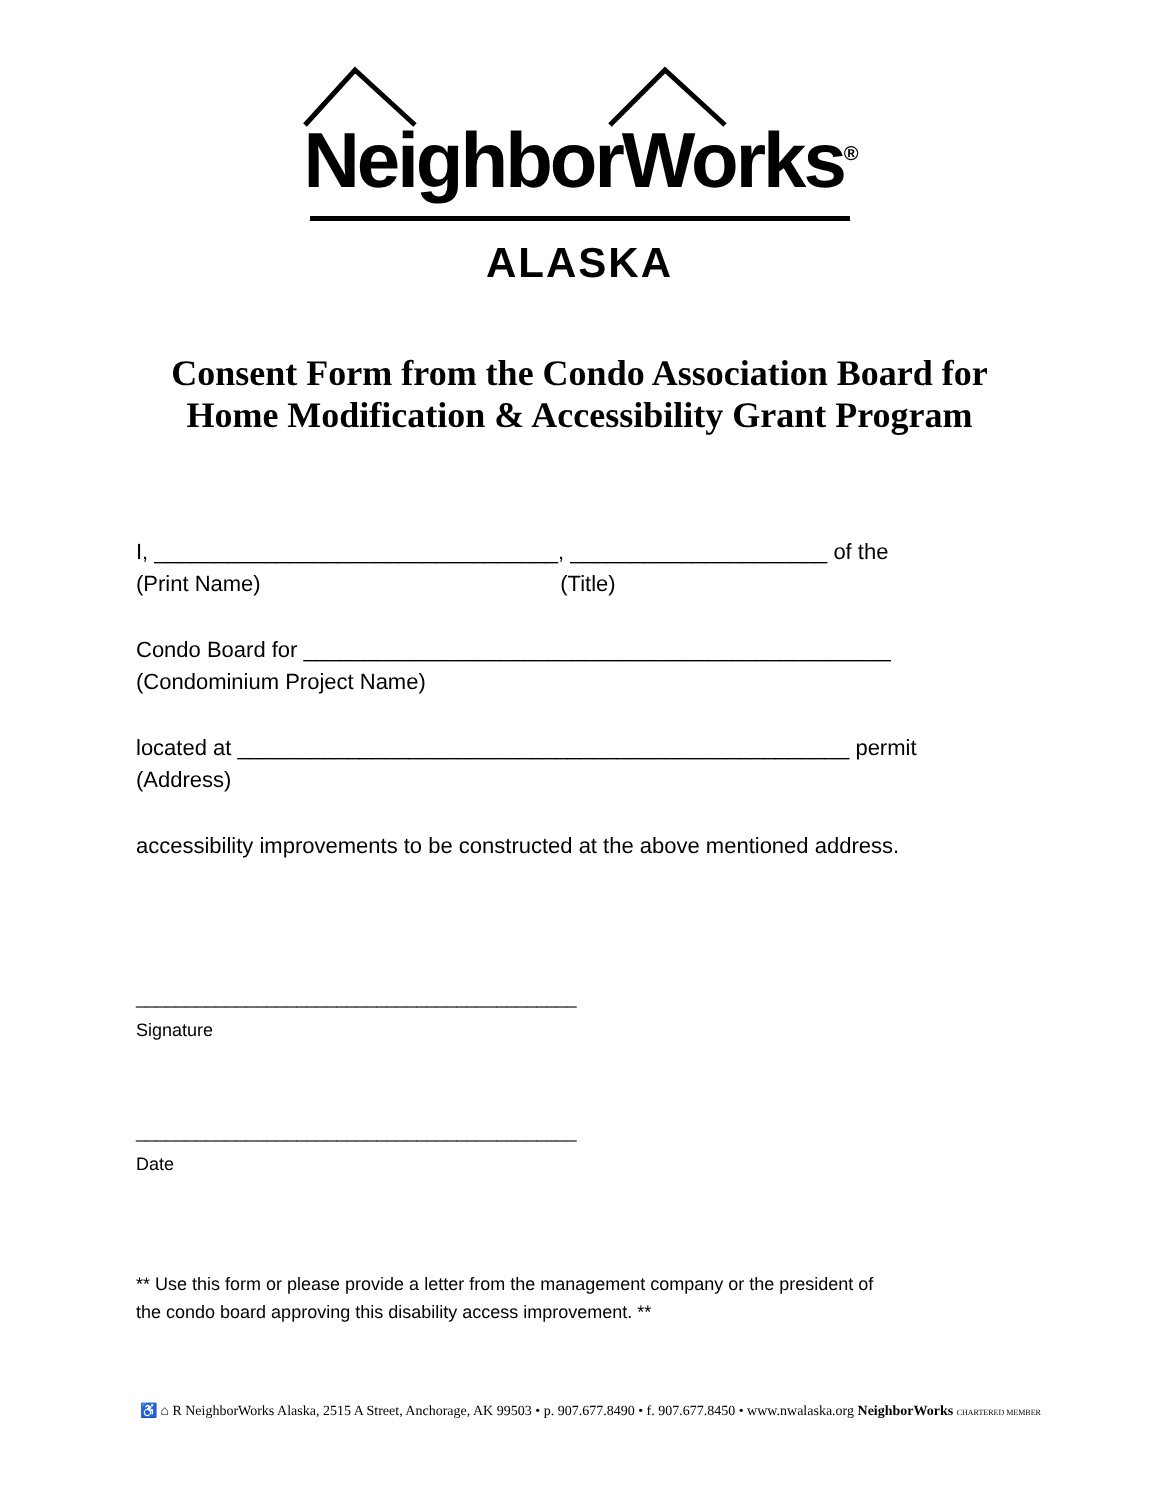NeighborWorks<sup>®</sup>
ALASKA
Consent Form from the Condo Association Board for
Home Modification & Accessibility Grant Program
I, _________________________________, _____________________ of the
(Print Name) (Title)
Condo Board for ________________________________________________
(Condominium Project Name)
located at __________________________________________________ permit
(Address)
accessibility improvements to be constructed at the above mentioned address.
____________________________________________
Signature
____________________________________________
Date
** Use this form or please provide a letter from the management company or the president of
the condo board approving this disability access improvement. **
♿ ⌂ R NeighborWorks Alaska, 2515 A Street, Anchorage, AK 99503 • p. 907.677.8490 • f. 907.677.8450 • www.nwalaska.org NeighborWorks CHARTERED MEMBER